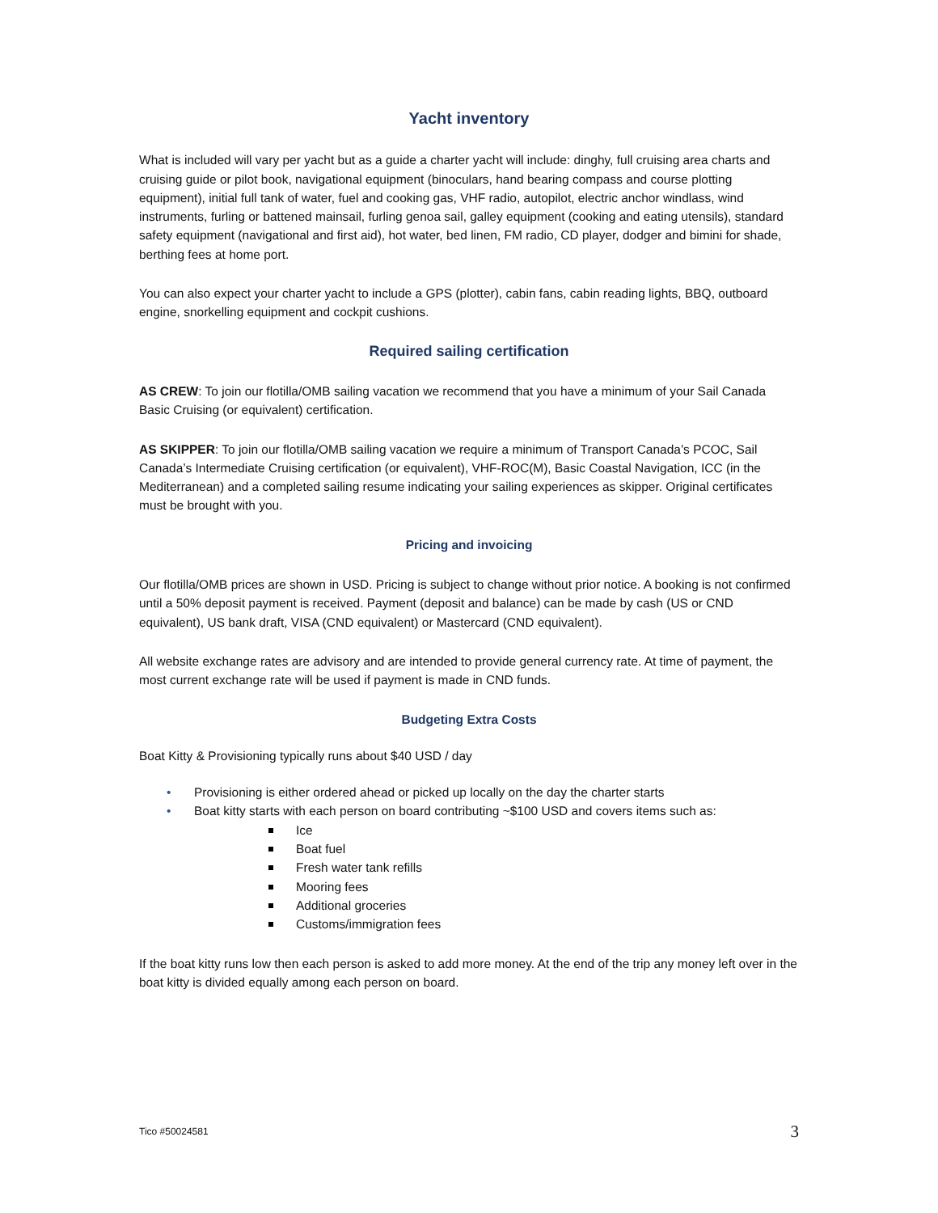Yacht inventory
What is included will vary per yacht but as a guide a charter yacht will include: dinghy, full cruising area charts and cruising guide or pilot book, navigational equipment (binoculars, hand bearing compass and course plotting equipment), initial full tank of water, fuel and cooking gas, VHF radio, autopilot, electric anchor windlass, wind instruments, furling or battened mainsail, furling genoa sail, galley equipment (cooking and eating utensils), standard safety equipment (navigational and first aid), hot water, bed linen, FM radio, CD player, dodger and bimini for shade, berthing fees at home port.
You can also expect your charter yacht to include a GPS (plotter), cabin fans, cabin reading lights, BBQ, outboard engine, snorkelling equipment and cockpit cushions.
Required sailing certification
AS CREW: To join our flotilla/OMB sailing vacation we recommend that you have a minimum of your Sail Canada Basic Cruising (or equivalent) certification.
AS SKIPPER: To join our flotilla/OMB sailing vacation we require a minimum of Transport Canada’s PCOC, Sail Canada’s Intermediate Cruising certification (or equivalent), VHF-ROC(M), Basic Coastal Navigation, ICC (in the Mediterranean) and a completed sailing resume indicating your sailing experiences as skipper. Original certificates must be brought with you.
Pricing and invoicing
Our flotilla/OMB prices are shown in USD. Pricing is subject to change without prior notice. A booking is not confirmed until a 50% deposit payment is received. Payment (deposit and balance) can be made by cash (US or CND equivalent), US bank draft, VISA (CND equivalent) or Mastercard (CND equivalent).
All website exchange rates are advisory and are intended to provide general currency rate. At time of payment, the most current exchange rate will be used if payment is made in CND funds.
Budgeting Extra Costs
Boat Kitty & Provisioning typically runs about $40 USD / day
• Provisioning is either ordered ahead or picked up locally on the day the charter starts
• Boat kitty starts with each person on board contributing ~$100 USD and covers items such as:
Ice
Boat fuel
Fresh water tank refills
Mooring fees
Additional groceries
Customs/immigration fees
If the boat kitty runs low then each person is asked to add more money. At the end of the trip any money left over in the boat kitty is divided equally among each person on board.
Tico #50024581 3